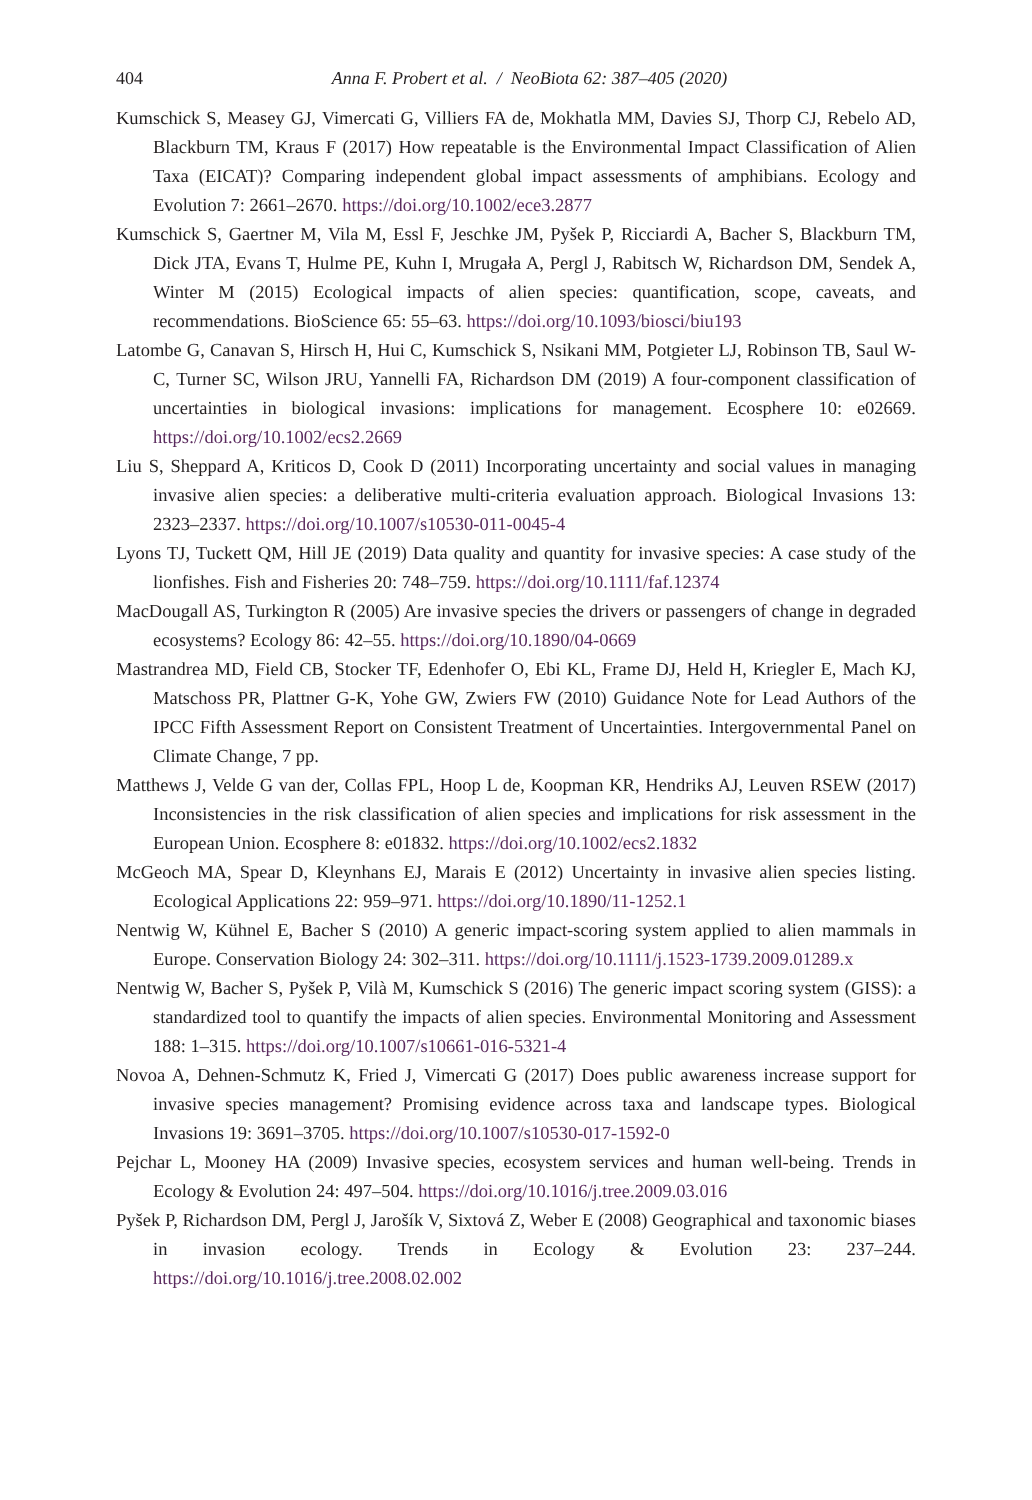404
Anna F. Probert et al. / NeoBiota 62: 387–405 (2020)
Kumschick S, Measey GJ, Vimercati G, Villiers FA de, Mokhatla MM, Davies SJ, Thorp CJ, Rebelo AD, Blackburn TM, Kraus F (2017) How repeatable is the Environmental Impact Classification of Alien Taxa (EICAT)? Comparing independent global impact assessments of amphibians. Ecology and Evolution 7: 2661–2670. https://doi.org/10.1002/ece3.2877
Kumschick S, Gaertner M, Vila M, Essl F, Jeschke JM, Pyšek P, Ricciardi A, Bacher S, Blackburn TM, Dick JTA, Evans T, Hulme PE, Kuhn I, Mrugała A, Pergl J, Rabitsch W, Richardson DM, Sendek A, Winter M (2015) Ecological impacts of alien species: quantification, scope, caveats, and recommendations. BioScience 65: 55–63. https://doi.org/10.1093/biosci/biu193
Latombe G, Canavan S, Hirsch H, Hui C, Kumschick S, Nsikani MM, Potgieter LJ, Robinson TB, Saul W-C, Turner SC, Wilson JRU, Yannelli FA, Richardson DM (2019) A four-component classification of uncertainties in biological invasions: implications for management. Ecosphere 10: e02669. https://doi.org/10.1002/ecs2.2669
Liu S, Sheppard A, Kriticos D, Cook D (2011) Incorporating uncertainty and social values in managing invasive alien species: a deliberative multi-criteria evaluation approach. Biological Invasions 13: 2323–2337. https://doi.org/10.1007/s10530-011-0045-4
Lyons TJ, Tuckett QM, Hill JE (2019) Data quality and quantity for invasive species: A case study of the lionfishes. Fish and Fisheries 20: 748–759. https://doi.org/10.1111/faf.12374
MacDougall AS, Turkington R (2005) Are invasive species the drivers or passengers of change in degraded ecosystems? Ecology 86: 42–55. https://doi.org/10.1890/04-0669
Mastrandrea MD, Field CB, Stocker TF, Edenhofer O, Ebi KL, Frame DJ, Held H, Kriegler E, Mach KJ, Matschoss PR, Plattner G-K, Yohe GW, Zwiers FW (2010) Guidance Note for Lead Authors of the IPCC Fifth Assessment Report on Consistent Treatment of Uncertainties. Intergovernmental Panel on Climate Change, 7 pp.
Matthews J, Velde G van der, Collas FPL, Hoop L de, Koopman KR, Hendriks AJ, Leuven RSEW (2017) Inconsistencies in the risk classification of alien species and implications for risk assessment in the European Union. Ecosphere 8: e01832. https://doi.org/10.1002/ecs2.1832
McGeoch MA, Spear D, Kleynhans EJ, Marais E (2012) Uncertainty in invasive alien species listing. Ecological Applications 22: 959–971. https://doi.org/10.1890/11-1252.1
Nentwig W, Kühnel E, Bacher S (2010) A generic impact-scoring system applied to alien mammals in Europe. Conservation Biology 24: 302–311. https://doi.org/10.1111/j.1523-1739.2009.01289.x
Nentwig W, Bacher S, Pyšek P, Vilà M, Kumschick S (2016) The generic impact scoring system (GISS): a standardized tool to quantify the impacts of alien species. Environmental Monitoring and Assessment 188: 1–315. https://doi.org/10.1007/s10661-016-5321-4
Novoa A, Dehnen-Schmutz K, Fried J, Vimercati G (2017) Does public awareness increase support for invasive species management? Promising evidence across taxa and landscape types. Biological Invasions 19: 3691–3705. https://doi.org/10.1007/s10530-017-1592-0
Pejchar L, Mooney HA (2009) Invasive species, ecosystem services and human well-being. Trends in Ecology & Evolution 24: 497–504. https://doi.org/10.1016/j.tree.2009.03.016
Pyšek P, Richardson DM, Pergl J, Jarošík V, Sixtová Z, Weber E (2008) Geographical and taxonomic biases in invasion ecology. Trends in Ecology & Evolution 23: 237–244. https://doi.org/10.1016/j.tree.2008.02.002